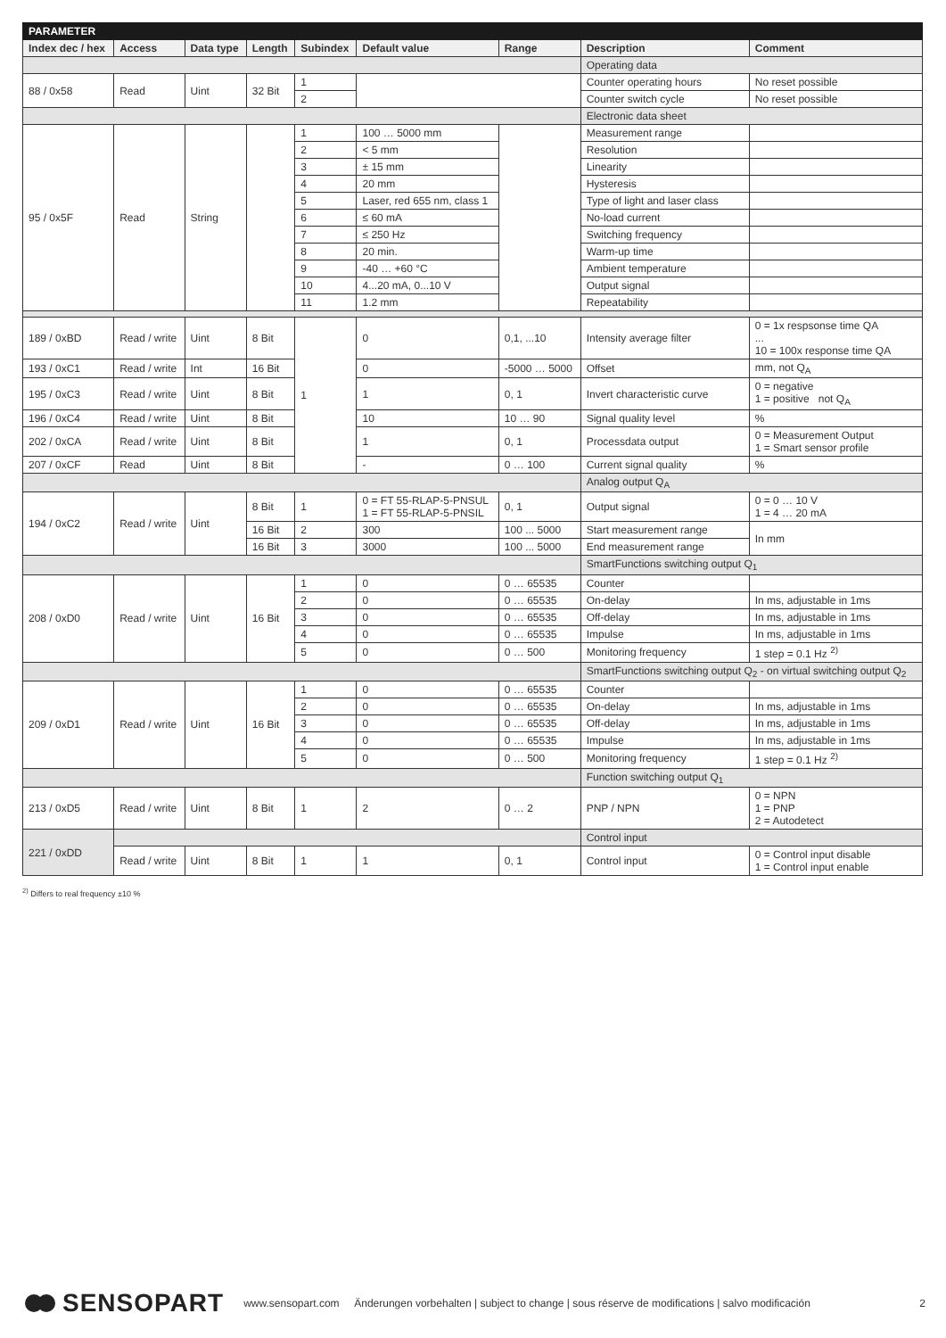| PARAMETER | | | | | | | | |
| --- | --- | --- | --- | --- | --- | --- | --- | --- |
| Index dec / hex | Access | Data type | Length | Subindex | Default value | Range | Description | Comment |
| | | | | | | | Operating data | |
| 88 / 0x58 | Read | Uint | 32 Bit | 1 | | | Counter operating hours | No reset possible |
| | | | | 2 | | | Counter switch cycle | No reset possible |
| | | | | | | | Electronic data sheet | |
| 95 / 0x5F | Read | String | | 1 | 100 … 5000 mm | | Measurement range | |
| | | | | 2 | < 5 mm | | Resolution | |
| | | | | 3 | ± 15 mm | | Linearity | |
| | | | | 4 | 20 mm | | Hysteresis | |
| | | | | 5 | Laser, red 655 nm, class 1 | | Type of light and laser class | |
| | | | | 6 | ≤ 60 mA | | No-load current | |
| | | | | 7 | ≤ 250 Hz | | Switching frequency | |
| | | | | 8 | 20 min. | | Warm-up time | |
| | | | | 9 | -40 … +60 °C | | Ambient temperature | |
| | | | | 10 | 4...20 mA, 0...10 V | | Output signal | |
| | | | | 11 | 1.2 mm | | Repeatability | |
| 189 / 0xBD | Read / write | Uint | 8 Bit | 1 | 0 | 0,1, ...10 | Intensity average filter | 0 = 1x respsonse time QA ... 10 = 100x response time QA |
| 193 / 0xC1 | Read / write | Int | 16 Bit | | 0 | -5000 … 5000 | Offset | mm, not Q<sub>A</sub> |
| 195 / 0xC3 | Read / write | Uint | 8 Bit | | 1 | 0, 1 | Invert characteristic curve | 0 = negative 1 = positive not Q<sub>A</sub> |
| 196 / 0xC4 | Read / write | Uint | 8 Bit | | 10 | 10 … 90 | Signal quality level | % |
| 202 / 0xCA | Read / write | Uint | 8 Bit | | 1 | 0, 1 | Processdata output | 0 = Measurement Output 1 = Smart sensor profile |
| 207 / 0xCF | Read | Uint | 8 Bit | | - | 0 … 100 | Current signal quality | % |
| | | | | | | | Analog output Q<sub>A</sub> | |
| 194 / 0xC2 | Read / write | Uint | 8 Bit | 1 | 0 = FT 55-RLAP-5-PNSUL 1 = FT 55-RLAP-5-PNSIL | 0, 1 | Output signal | 0 = 0 … 10 V 1 = 4 … 20 mA |
| | | | 16 Bit | 2 | 300 | 100 ... 5000 | Start measurement range | In mm |
| | | | 16 Bit | 3 | 3000 | 100 ... 5000 | End measurement range | |
| | | | | | | | SmartFunctions switching output Q<sub>1</sub> | |
| 208 / 0xD0 | Read / write | Uint | 16 Bit | 1 | 0 | 0 … 65535 | Counter | |
| | | | | 2 | 0 | 0 … 65535 | On-delay | In ms, adjustable in 1ms |
| | | | | 3 | 0 | 0 … 65535 | Off-delay | In ms, adjustable in 1ms |
| | | | | 4 | 0 | 0 … 65535 | Impulse | In ms, adjustable in 1ms |
| | | | | 5 | 0 | 0 … 500 | Monitoring frequency | 1 step = 0.1 Hz <sup>2)</sup> |
| | | | | | | | SmartFunctions switching output Q<sub>2</sub> - on virtual switching output Q<sub>2</sub> | |
| 209 / 0xD1 | Read / write | Uint | 16 Bit | 1 | 0 | 0 … 65535 | Counter | |
| | | | | 2 | 0 | 0 … 65535 | On-delay | In ms, adjustable in 1ms |
| | | | | 3 | 0 | 0 … 65535 | Off-delay | In ms, adjustable in 1ms |
| | | | | 4 | 0 | 0 … 65535 | Impulse | In ms, adjustable in 1ms |
| | | | | 5 | 0 | 0 … 500 | Monitoring frequency | 1 step = 0.1 Hz <sup>2)</sup> |
| | | | | | | | Function switching output Q<sub>1</sub> | |
| 213 / 0xD5 | Read / write | Uint | 8 Bit | 1 | 2 | 0 … 2 | PNP / NPN | 0 = NPN 1 = PNP 2 = Autodetect |
| 221 / 0xDD | | | | | | | Control input | |
| | Read / write | Uint | 8 Bit | 1 | 1 | 0, 1 | Control input | 0 = Control input disable 1 = Control input enable |
<sup>2)</sup> Differs to real frequency ±10 %
SENSOPART www.sensopart.com Änderungen vorbehalten | subject to change | sous réserve de modifications | salvo modificación 2